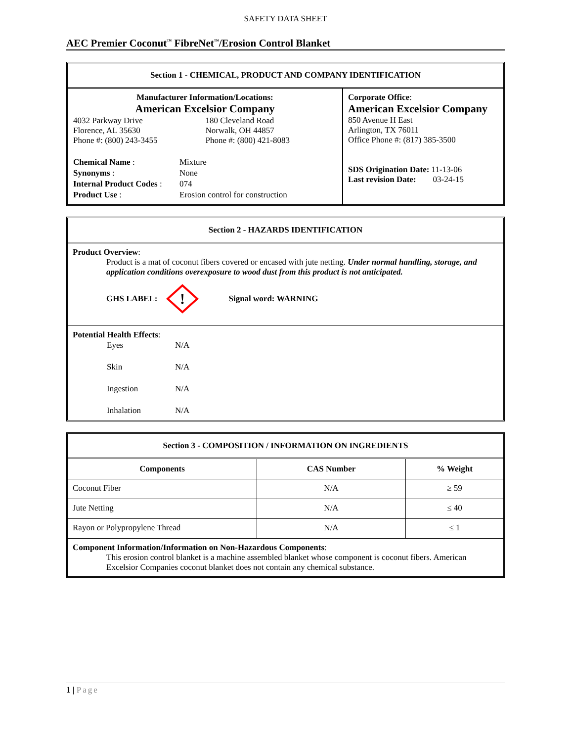SAFETY DATA SHEET
AEC Premier Coconut<sup>™</sup> FibreNet<sup>™</sup>/Erosion Control Blanket
Section 1 - CHEMICAL, PRODUCT AND COMPANY IDENTIFICATION
| Manufacturer Information/Locations: American Excelsior Company / 4032 Parkway Drive Florence, AL 35630 Phone #: (800) 243-3455 / 180 Cleveland Road Norwalk, OH 44857 Phone #: (800) 421-8083 / / Chemical Name : / Mixture / / Synonyms : / None / / Internal Product Codes : / 074 / / Product Use : / Erosion control for construction / | Corporate Office : American Excelsior Company 850 Avenue H East Arlington, TX 76011 Office Phone #: (817) 385-3500 SDS Origination Date: 11-13-06 Last revision Date: 03-24-15 |
Section 2 - HAZARDS IDENTIFICATION
Product Overview:
Product is a mat of coconut fibers covered or encased with jute netting. Under normal handling, storage, and application conditions overexposure to wood dust from this product is not anticipated.
GHS LABEL:
!
Signal word: WARNING
Potential Health Effects:
| Eyes | N/A |
| Skin | N/A |
| Ingestion | N/A |
| Inhalation | N/A |
Section 3 - COMPOSITION / INFORMATION ON INGREDIENTS
| Components | CAS Number | % Weight |
| --- | --- | --- |
| Coconut Fiber | N/A | ≥ 59 |
| Jute Netting | N/A | ≤ 40 |
| Rayon or Polypropylene Thread | N/A | ≤ 1 |
Component Information/Information on Non-Hazardous Components:
This erosion control blanket is a machine assembled blanket whose component is coconut fibers. American Excelsior Companies coconut blanket does not contain any chemical substance.
1 | Page